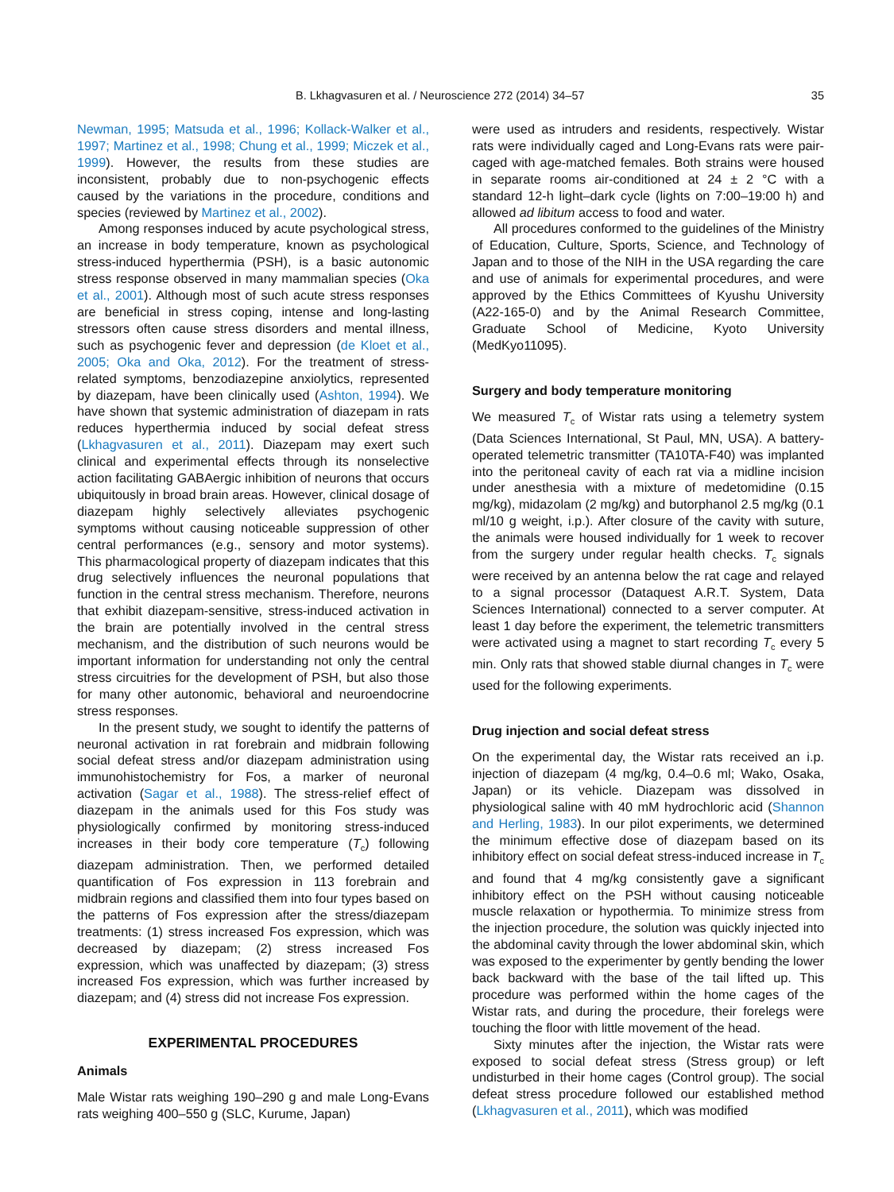B. Lkhagvasuren et al. / Neuroscience 272 (2014) 34–57 35
Newman, 1995; Matsuda et al., 1996; Kollack-Walker et al., 1997; Martinez et al., 1998; Chung et al., 1999; Miczek et al., 1999). However, the results from these studies are inconsistent, probably due to non-psychogenic effects caused by the variations in the procedure, conditions and species (reviewed by Martinez et al., 2002).
Among responses induced by acute psychological stress, an increase in body temperature, known as psychological stress-induced hyperthermia (PSH), is a basic autonomic stress response observed in many mammalian species (Oka et al., 2001). Although most of such acute stress responses are beneficial in stress coping, intense and long-lasting stressors often cause stress disorders and mental illness, such as psychogenic fever and depression (de Kloet et al., 2005; Oka and Oka, 2012). For the treatment of stress-related symptoms, benzodiazepine anxiolytics, represented by diazepam, have been clinically used (Ashton, 1994). We have shown that systemic administration of diazepam in rats reduces hyperthermia induced by social defeat stress (Lkhagvasuren et al., 2011). Diazepam may exert such clinical and experimental effects through its nonselective action facilitating GABAergic inhibition of neurons that occurs ubiquitously in broad brain areas. However, clinical dosage of diazepam highly selectively alleviates psychogenic symptoms without causing noticeable suppression of other central performances (e.g., sensory and motor systems). This pharmacological property of diazepam indicates that this drug selectively influences the neuronal populations that function in the central stress mechanism. Therefore, neurons that exhibit diazepam-sensitive, stress-induced activation in the brain are potentially involved in the central stress mechanism, and the distribution of such neurons would be important information for understanding not only the central stress circuitries for the development of PSH, but also those for many other autonomic, behavioral and neuroendocrine stress responses.
In the present study, we sought to identify the patterns of neuronal activation in rat forebrain and midbrain following social defeat stress and/or diazepam administration using immunohistochemistry for Fos, a marker of neuronal activation (Sagar et al., 1988). The stress-relief effect of diazepam in the animals used for this Fos study was physiologically confirmed by monitoring stress-induced increases in their body core temperature (T<sub>c</sub>) following diazepam administration. Then, we performed detailed quantification of Fos expression in 113 forebrain and midbrain regions and classified them into four types based on the patterns of Fos expression after the stress/diazepam treatments: (1) stress increased Fos expression, which was decreased by diazepam; (2) stress increased Fos expression, which was unaffected by diazepam; (3) stress increased Fos expression, which was further increased by diazepam; and (4) stress did not increase Fos expression.
EXPERIMENTAL PROCEDURES
Animals
Male Wistar rats weighing 190–290 g and male Long-Evans rats weighing 400–550 g (SLC, Kurume, Japan)
were used as intruders and residents, respectively. Wistar rats were individually caged and Long-Evans rats were pair-caged with age-matched females. Both strains were housed in separate rooms air-conditioned at 24 ± 2 °C with a standard 12-h light–dark cycle (lights on 7:00–19:00 h) and allowed ad libitum access to food and water.
All procedures conformed to the guidelines of the Ministry of Education, Culture, Sports, Science, and Technology of Japan and to those of the NIH in the USA regarding the care and use of animals for experimental procedures, and were approved by the Ethics Committees of Kyushu University (A22-165-0) and by the Animal Research Committee, Graduate School of Medicine, Kyoto University (MedKyo11095).
Surgery and body temperature monitoring
We measured T<sub>c</sub> of Wistar rats using a telemetry system (Data Sciences International, St Paul, MN, USA). A battery-operated telemetric transmitter (TA10TA-F40) was implanted into the peritoneal cavity of each rat via a midline incision under anesthesia with a mixture of medetomidine (0.15 mg/kg), midazolam (2 mg/kg) and butorphanol 2.5 mg/kg (0.1 ml/10 g weight, i.p.). After closure of the cavity with suture, the animals were housed individually for 1 week to recover from the surgery under regular health checks. T<sub>c</sub> signals were received by an antenna below the rat cage and relayed to a signal processor (Dataquest A.R.T. System, Data Sciences International) connected to a server computer. At least 1 day before the experiment, the telemetric transmitters were activated using a magnet to start recording T<sub>c</sub> every 5 min. Only rats that showed stable diurnal changes in T<sub>c</sub> were used for the following experiments.
Drug injection and social defeat stress
On the experimental day, the Wistar rats received an i.p. injection of diazepam (4 mg/kg, 0.4–0.6 ml; Wako, Osaka, Japan) or its vehicle. Diazepam was dissolved in physiological saline with 40 mM hydrochloric acid (Shannon and Herling, 1983). In our pilot experiments, we determined the minimum effective dose of diazepam based on its inhibitory effect on social defeat stress-induced increase in T<sub>c</sub> and found that 4 mg/kg consistently gave a significant inhibitory effect on the PSH without causing noticeable muscle relaxation or hypothermia. To minimize stress from the injection procedure, the solution was quickly injected into the abdominal cavity through the lower abdominal skin, which was exposed to the experimenter by gently bending the lower back backward with the base of the tail lifted up. This procedure was performed within the home cages of the Wistar rats, and during the procedure, their forelegs were touching the floor with little movement of the head.
Sixty minutes after the injection, the Wistar rats were exposed to social defeat stress (Stress group) or left undisturbed in their home cages (Control group). The social defeat stress procedure followed our established method (Lkhagvasuren et al., 2011), which was modified